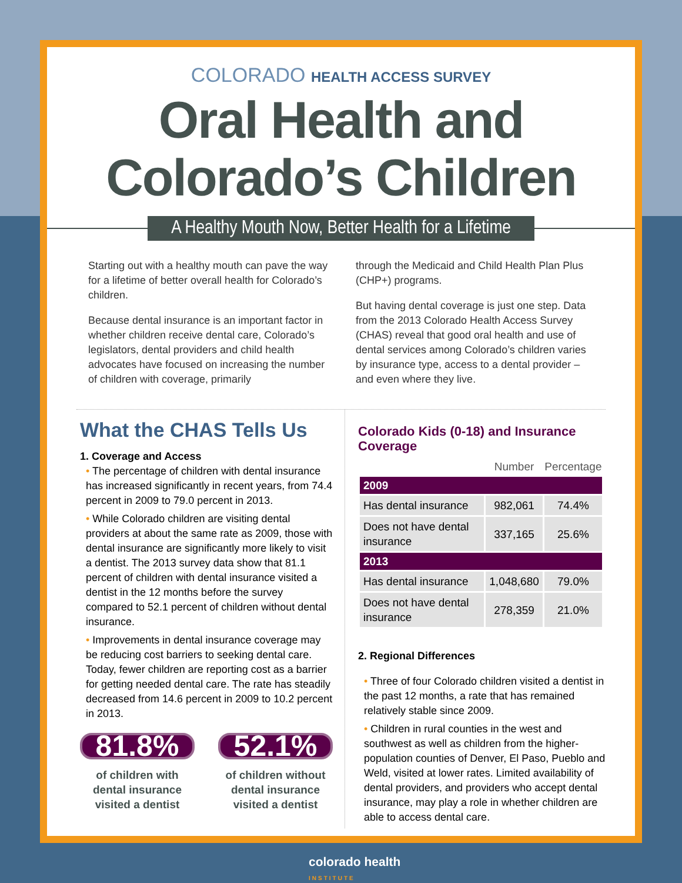COLORADO HEALTH ACCESS SURVEY
Oral Health and
Colorado’s Children
A Healthy Mouth Now, Better Health for a Lifetime
Starting out with a healthy mouth can pave the way for a lifetime of better overall health for Colorado’s children.
Because dental insurance is an important factor in whether children receive dental care, Colorado’s legislators, dental providers and child health advocates have focused on increasing the number of children with coverage, primarily
through the Medicaid and Child Health Plan Plus (CHP+) programs.
But having dental coverage is just one step. Data from the 2013 Colorado Health Access Survey (CHAS) reveal that good oral health and use of dental services among Colorado’s children varies by insurance type, access to a dental provider – and even where they live.
What the CHAS Tells Us
1. Coverage and Access
• The percentage of children with dental insurance has increased significantly in recent years, from 74.4 percent in 2009 to 79.0 percent in 2013.
• While Colorado children are visiting dental providers at about the same rate as 2009, those with dental insurance are significantly more likely to visit a dentist. The 2013 survey data show that 81.1 percent of children with dental insurance visited a dentist in the 12 months before the survey compared to 52.1 percent of children without dental insurance.
• Improvements in dental insurance coverage may be reducing cost barriers to seeking dental care. Today, fewer children are reporting cost as a barrier for getting needed dental care. The rate has steadily decreased from 14.6 percent in 2009 to 10.2 percent in 2013.
81.8%
of children with dental insurance visited a dentist
52.1%
of children without dental insurance visited a dentist
Colorado Kids (0-18) and Insurance Coverage
| | Number | Percentage |
| --- | --- | --- |
| 2009 | | |
| Has dental insurance | 982,061 | 74.4% |
| Does not have dental insurance | 337,165 | 25.6% |
| 2013 | | |
| Has dental insurance | 1,048,680 | 79.0% |
| Does not have dental insurance | 278,359 | 21.0% |
2. Regional Differences
• Three of four Colorado children visited a dentist in the past 12 months, a rate that has remained relatively stable since 2009.
• Children in rural counties in the west and southwest as well as children from the higher-population counties of Denver, El Paso, Pueblo and Weld, visited at lower rates. Limited availability of dental providers, and providers who accept dental insurance, may play a role in whether children are able to access dental care.
colorado health
INSTITUTE